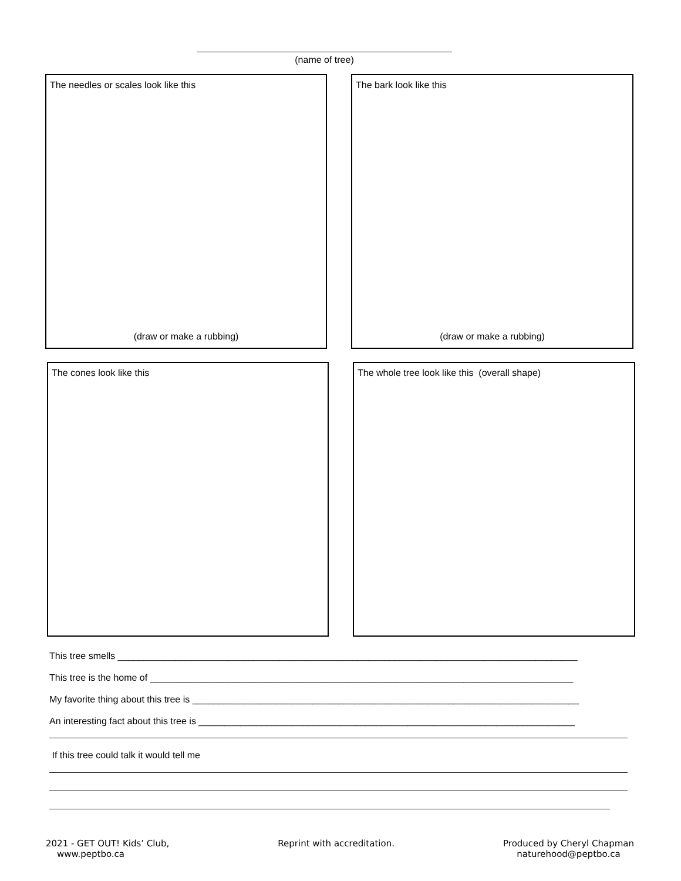(name of tree)
The needles or scales look like this
(draw or make a rubbing)
The bark look like this
(draw or make a rubbing)
The cones look like this The whole tree look like this (overall shape)
This tree smells ________________________________________________________________________________________
This tree is the home of _________________________________________________________________________________
My favorite thing about this tree is __________________________________________________________________________
An interesting fact about this tree is ________________________________________________________________________
If this tree could talk it would tell me
2021 - GET OUT! Kids’ Club,
www.peptbo.ca
Reprint with accreditation. Produced by Cheryl Chapman
naturehood@peptbo.ca